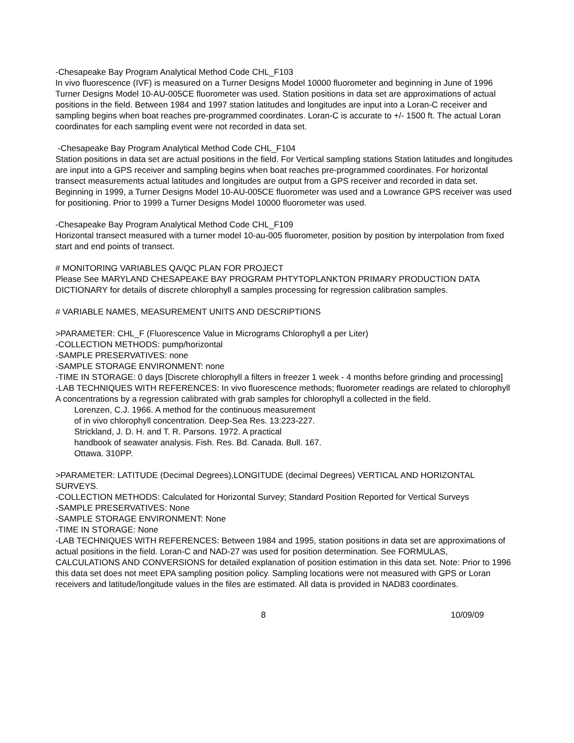-Chesapeake Bay Program Analytical Method Code CHL_F103
In vivo fluorescence (IVF) is measured on a Turner Designs Model 10000 fluorometer and beginning in June of 1996 Turner Designs Model 10-AU-005CE fluorometer was used. Station positions in data set are approximations of actual positions in the field. Between 1984 and 1997 station latitudes and longitudes are input into a Loran-C receiver and sampling begins when boat reaches pre-programmed coordinates. Loran-C is accurate to +/- 1500 ft. The actual Loran coordinates for each sampling event were not recorded in data set.
-Chesapeake Bay Program Analytical Method Code CHL_F104
Station positions in data set are actual positions in the field. For Vertical sampling stations Station latitudes and longitudes are input into a GPS receiver and sampling begins when boat reaches pre-programmed coordinates. For horizontal transect measurements actual latitudes and longitudes are output from a GPS receiver and recorded in data set. Beginning in 1999, a Turner Designs Model 10-AU-005CE fluorometer was used and a Lowrance GPS receiver was used for positioning. Prior to 1999 a Turner Designs Model 10000 fluorometer was used.
-Chesapeake Bay Program Analytical Method Code CHL_F109
Horizontal transect measured with a turner model 10-au-005 fluorometer, position by position by interpolation from fixed start and end points of transect.
# MONITORING VARIABLES QA/QC PLAN FOR PROJECT
Please See MARYLAND CHESAPEAKE BAY PROGRAM PHTYTOPLANKTON PRIMARY PRODUCTION DATA DICTIONARY for details of discrete chlorophyll a samples processing for regression calibration samples.
# VARIABLE NAMES, MEASUREMENT UNITS AND DESCRIPTIONS
>PARAMETER: CHL_F (Fluorescence Value in Micrograms Chlorophyll a per Liter)
-COLLECTION METHODS: pump/horizontal
-SAMPLE PRESERVATIVES: none
-SAMPLE STORAGE ENVIRONMENT: none
-TIME IN STORAGE: 0 days [Discrete chlorophyll a filters in freezer 1 week - 4 months before grinding and processing]
-LAB TECHNIQUES WITH REFERENCES: In vivo fluorescence methods; fluorometer readings are related to chlorophyll A concentrations by a regression calibrated with grab samples for chlorophyll a collected in the field.
Lorenzen, C.J. 1966. A method for the continuous measurement
of in vivo chlorophyll concentration. Deep-Sea Res. 13:223-227.
Strickland, J. D. H. and T. R. Parsons. 1972. A practical
handbook of seawater analysis. Fish. Res. Bd. Canada. Bull. 167.
Ottawa. 310PP.
>PARAMETER: LATITUDE (Decimal Degrees),LONGITUDE (decimal Degrees) VERTICAL AND HORIZONTAL SURVEYS.
-COLLECTION METHODS: Calculated for Horizontal Survey; Standard Position Reported for Vertical Surveys
-SAMPLE PRESERVATIVES: None
-SAMPLE STORAGE ENVIRONMENT: None
-TIME IN STORAGE: None
-LAB TECHNIQUES WITH REFERENCES: Between 1984 and 1995, station positions in data set are approximations of actual positions in the field. Loran-C and NAD-27 was used for position determination. See FORMULAS, CALCULATIONS AND CONVERSIONS for detailed explanation of position estimation in this data set. Note: Prior to 1996 this data set does not meet EPA sampling position policy. Sampling locations were not measured with GPS or Loran receivers and latitude/longitude values in the files are estimated. All data is provided in NAD83 coordinates.
8 10/09/09